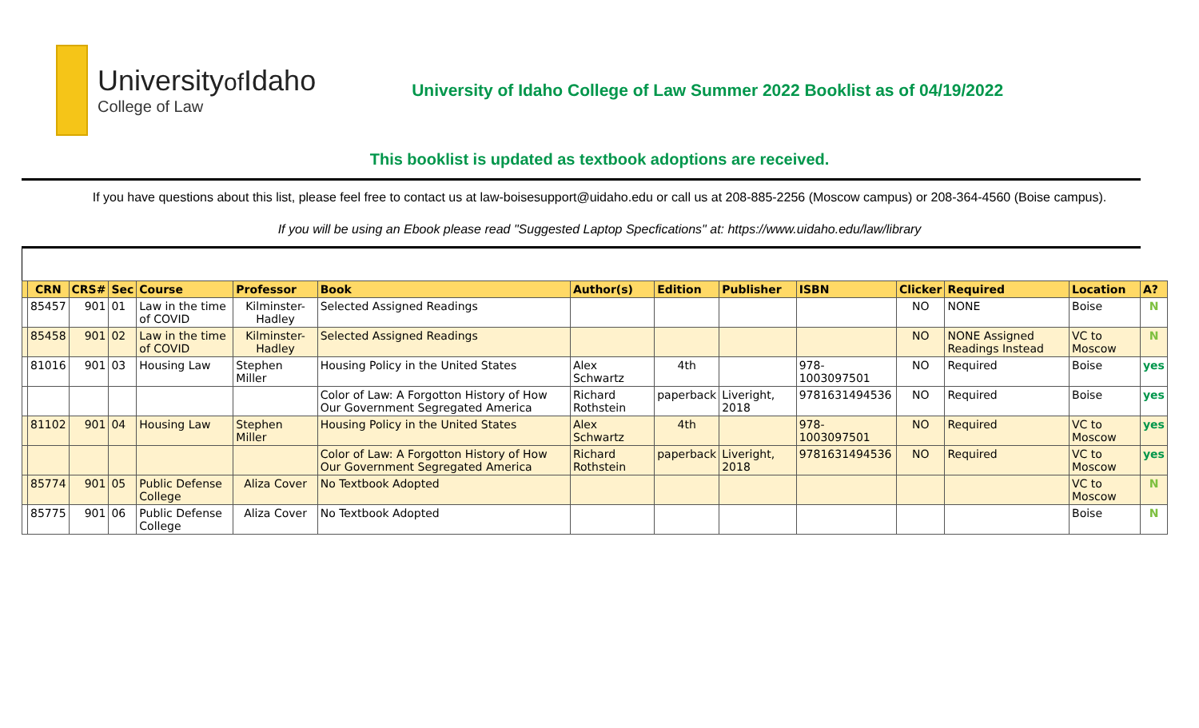Universityof Idaho
College of Law
University of Idaho College of Law Summer 2022 Booklist as of 04/19/2022
This booklist is updated as textbook adoptions are received.
If you have questions about this list, please feel free to contact us at law-boisesupport@uidaho.edu or call us at 208-885-2256 (Moscow campus) or 208-364-4560 (Boise campus).
If you will be using an Ebook please read "Suggested Laptop Specfications" at: https://www.uidaho.edu/law/library
| | CRN | CRS# | Sec | Course | Professor | Book | Author(s) | Edition | Publisher | ISBN | Clicker | Required | Location | A? |
| --- | --- | --- | --- | --- | --- | --- | --- | --- | --- | --- | --- | --- | --- | --- |
| | 85457 | 901 | 01 | Law in the time of COVID | Kilminster-Hadley | Selected Assigned Readings | | | | | NO | NONE | Boise | N |
| | 85458 | 901 | 02 | Law in the time of COVID | Kilminster-Hadley | Selected Assigned Readings | | | | | NO | NONE Assigned Readings Instead | VC to Moscow | N |
| | 81016 | 901 | 03 | Housing Law | Stephen Miller | Housing Policy in the United States | Alex Schwartz | 4th | | 978-1003097501 | NO | Required | Boise | yes |
| | | | | | | Color of Law: A Forgotton History of How Our Government Segregated America | Richard Rothstein | paperback | Liveright, 2018 | 9781631494536 | NO | Required | Boise | yes |
| | 81102 | 901 | 04 | Housing Law | Stephen Miller | Housing Policy in the United States | Alex Schwartz | 4th | | 978-1003097501 | NO | Required | VC to Moscow | yes |
| | | | | | | Color of Law: A Forgotton History of How Our Government Segregated America | Richard Rothstein | paperback | Liveright, 2018 | 9781631494536 | NO | Required | VC to Moscow | yes |
| | 85774 | 901 | 05 | Public Defense College | Aliza Cover | No Textbook Adopted | | | | | | | VC to Moscow | N |
| | 85775 | 901 | 06 | Public Defense College | Aliza Cover | No Textbook Adopted | | | | | | | Boise | N |